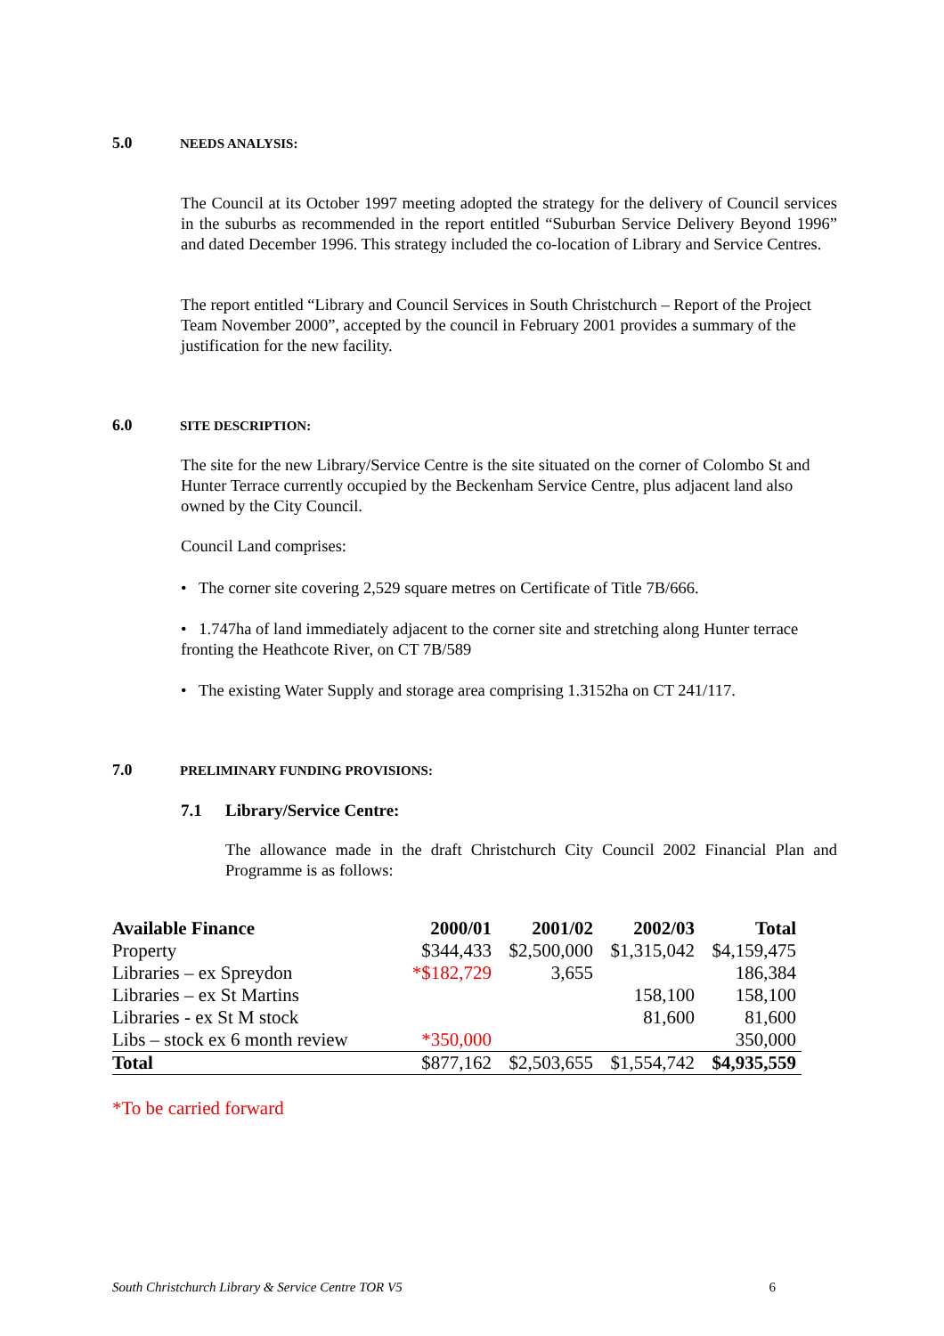5.0 NEEDS ANALYSIS:
The Council at its October 1997 meeting adopted the strategy for the delivery of Council services in the suburbs as recommended in the report entitled “Suburban Service Delivery Beyond 1996” and dated December 1996. This strategy included the co-location of Library and Service Centres.
The report entitled “Library and Council Services in South Christchurch – Report of the Project Team November 2000”, accepted by the council in February 2001 provides a summary of the justification for the new facility.
6.0 SITE DESCRIPTION:
The site for the new Library/Service Centre is the site situated on the corner of Colombo St and Hunter Terrace currently occupied by the Beckenham Service Centre, plus adjacent land also owned by the City Council.
Council Land comprises:
• The corner site covering 2,529 square metres on Certificate of Title 7B/666.
• 1.747ha of land immediately adjacent to the corner site and stretching along Hunter terrace fronting the Heathcote River, on CT 7B/589
• The existing Water Supply and storage area comprising 1.3152ha on CT 241/117.
7.0 PRELIMINARY FUNDING PROVISIONS:
7.1 Library/Service Centre:
The allowance made in the draft Christchurch City Council 2002 Financial Plan and Programme is as follows:
| Available Finance | 2000/01 | 2001/02 | 2002/03 | Total |
| --- | --- | --- | --- | --- |
| Property | $344,433 | $2,500,000 | $1,315,042 | $4,159,475 |
| Libraries – ex Spreydon | *$182,729 | 3,655 | | 186,384 |
| Libraries – ex St Martins | | | 158,100 | 158,100 |
| Libraries - ex St M stock | | | 81,600 | 81,600 |
| Libs – stock ex 6 month review | *350,000 | | | 350,000 |
| Total | $877,162 | $2,503,655 | $1,554,742 | $4,935,559 |
*To be carried forward
South Christchurch Library & Service Centre TOR V5 6